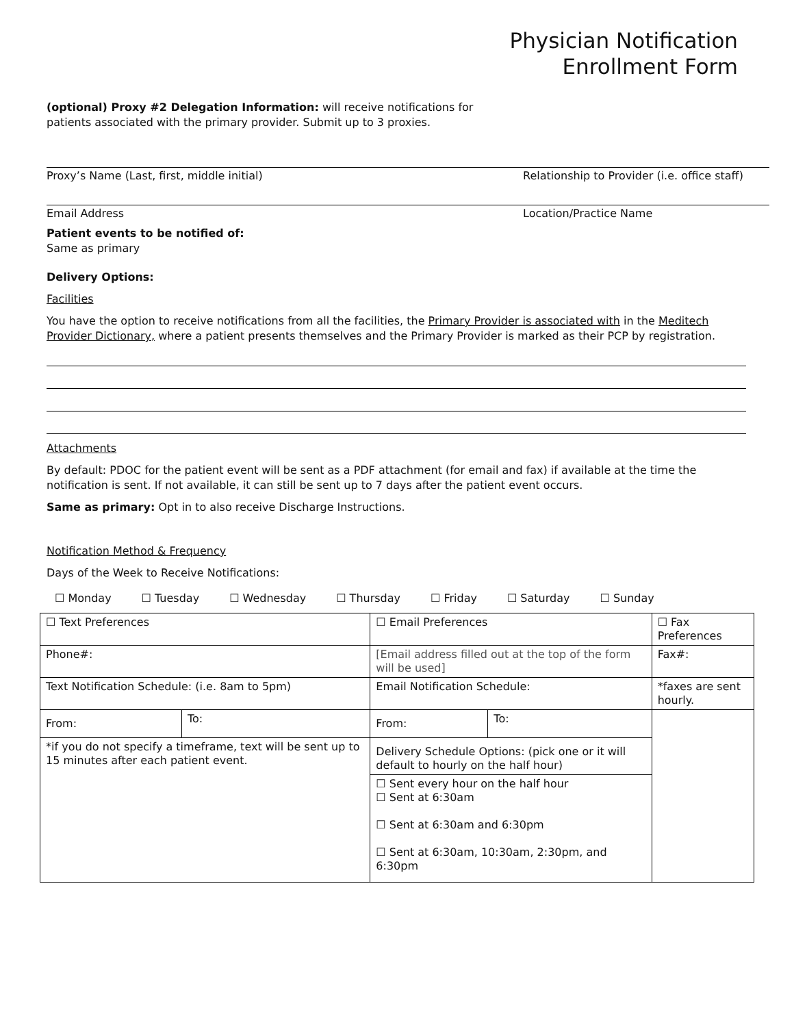Physician Notification
Enrollment Form
(optional) Proxy #2 Delegation Information: will receive notifications for
patients associated with the primary provider. Submit up to 3 proxies.
Proxy’s Name (Last, first, middle initial) Relationship to Provider (i.e. office staff)
Email Address Location/Practice Name
Patient events to be notified of:
Same as primary
Delivery Options:
Facilities
You have the option to receive notifications from all the facilities, the Primary Provider is associated with in the Meditech Provider Dictionary, where a patient presents themselves and the Primary Provider is marked as their PCP by registration.
Attachments
By default: PDOC for the patient event will be sent as a PDF attachment (for email and fax) if available at the time the notification is sent. If not available, it can still be sent up to 7 days after the patient event occurs.
Same as primary: Opt in to also receive Discharge Instructions.
Notification Method & Frequency
Days of the Week to Receive Notifications:
☐ Monday ☐ Tuesday ☐ Wednesday ☐ Thursday ☐ Friday ☐ Saturday ☐ Sunday
| ☐ Text Preferences | | ☐ Email Preferences | | ☐ Fax Preferences |
| Phone#: | | [Email address filled out at the top of the form will be used] | | Fax#: |
| Text Notification Schedule: (i.e. 8am to 5pm) | | Email Notification Schedule: | | *faxes are sent hourly. |
| From: | To: | From: | To: | |
| *if you do not specify a timeframe, text will be sent up to 15 minutes after each patient event. | | Delivery Schedule Options: (pick one or it will default to hourly on the half hour) | | |
| | | ☐ Sent every hour on the half hour ☐ Sent at 6:30am ☐ Sent at 6:30am and 6:30pm ☐ Sent at 6:30am, 10:30am, 2:30pm, and 6:30pm | | |